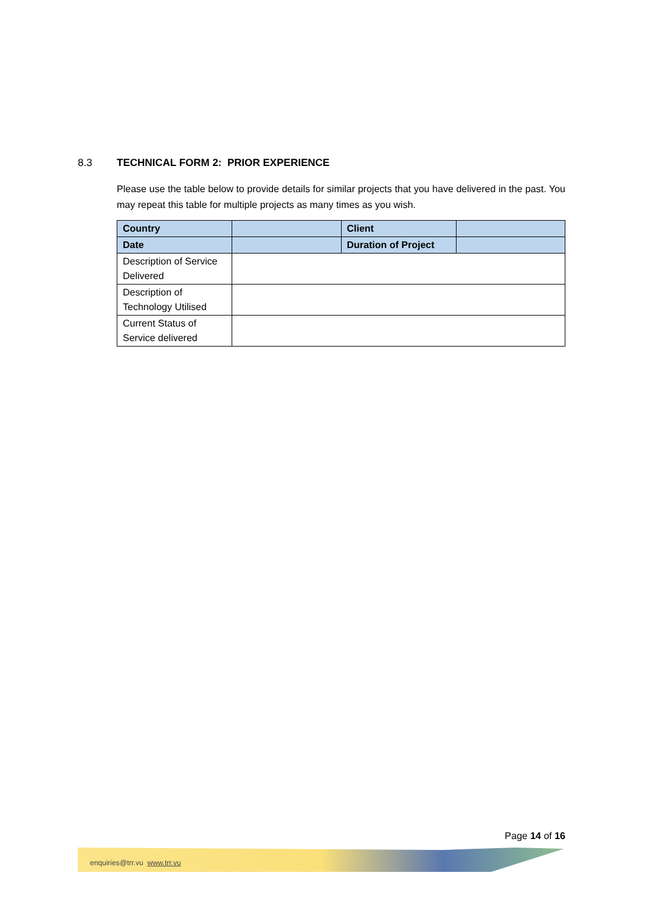8.3 TECHNICAL FORM 2: PRIOR EXPERIENCE
Please use the table below to provide details for similar projects that you have delivered in the past. You may repeat this table for multiple projects as many times as you wish.
| Country | | Client | |
| Date | | Duration of Project | |
| Description of Service Delivered | | | |
| Description of Technology Utilised | | | |
| Current Status of Service delivered | | | |
Page 14 of 16
enquiries@trr.vu www.trr.vu